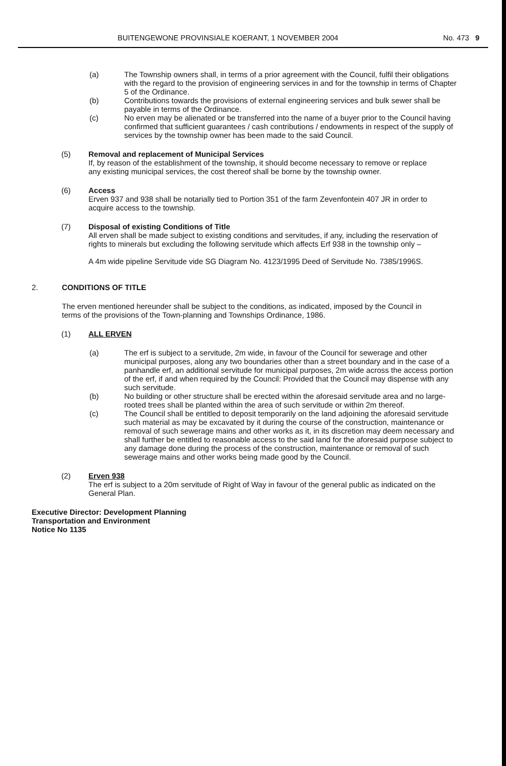BUITENGEWONE PROVINSIALE KOERANT, 1 NOVEMBER 2004 No. 473 9
(a) The Township owners shall, in terms of a prior agreement with the Council, fulfil their obligations with the regard to the provision of engineering services in and for the township in terms of Chapter 5 of the Ordinance.
(b) Contributions towards the provisions of external engineering services and bulk sewer shall be payable in terms of the Ordinance.
(c) No erven may be alienated or be transferred into the name of a buyer prior to the Council having confirmed that sufficient guarantees / cash contributions / endowments in respect of the supply of services by the township owner has been made to the said Council.
(5) Removal and replacement of Municipal Services
If, by reason of the establishment of the township, it should become necessary to remove or replace any existing municipal services, the cost thereof shall be borne by the township owner.
(6) Access
Erven 937 and 938 shall be notarially tied to Portion 351 of the farm Zevenfontein 407 JR in order to acquire access to the township.
(7) Disposal of existing Conditions of Title
All erven shall be made subject to existing conditions and servitudes, if any, including the reservation of rights to minerals but excluding the following servitude which affects Erf 938 in the township only –
A 4m wide pipeline Servitude vide SG Diagram No. 4123/1995 Deed of Servitude No. 7385/1996S.
2. CONDITIONS OF TITLE
The erven mentioned hereunder shall be subject to the conditions, as indicated, imposed by the Council in terms of the provisions of the Town-planning and Townships Ordinance, 1986.
(1) ALL ERVEN
(a) The erf is subject to a servitude, 2m wide, in favour of the Council for sewerage and other municipal purposes, along any two boundaries other than a street boundary and in the case of a panhandle erf, an additional servitude for municipal purposes, 2m wide across the access portion of the erf, if and when required by the Council: Provided that the Council may dispense with any such servitude.
(b) No building or other structure shall be erected within the aforesaid servitude area and no large-rooted trees shall be planted within the area of such servitude or within 2m thereof.
(c) The Council shall be entitled to deposit temporarily on the land adjoining the aforesaid servitude such material as may be excavated by it during the course of the construction, maintenance or removal of such sewerage mains and other works as it, in its discretion may deem necessary and shall further be entitled to reasonable access to the said land for the aforesaid purpose subject to any damage done during the process of the construction, maintenance or removal of such sewerage mains and other works being made good by the Council.
(2) Erven 938
The erf is subject to a 20m servitude of Right of Way in favour of the general public as indicated on the General Plan.
Executive Director: Development Planning
Transportation and Environment
Notice No 1135